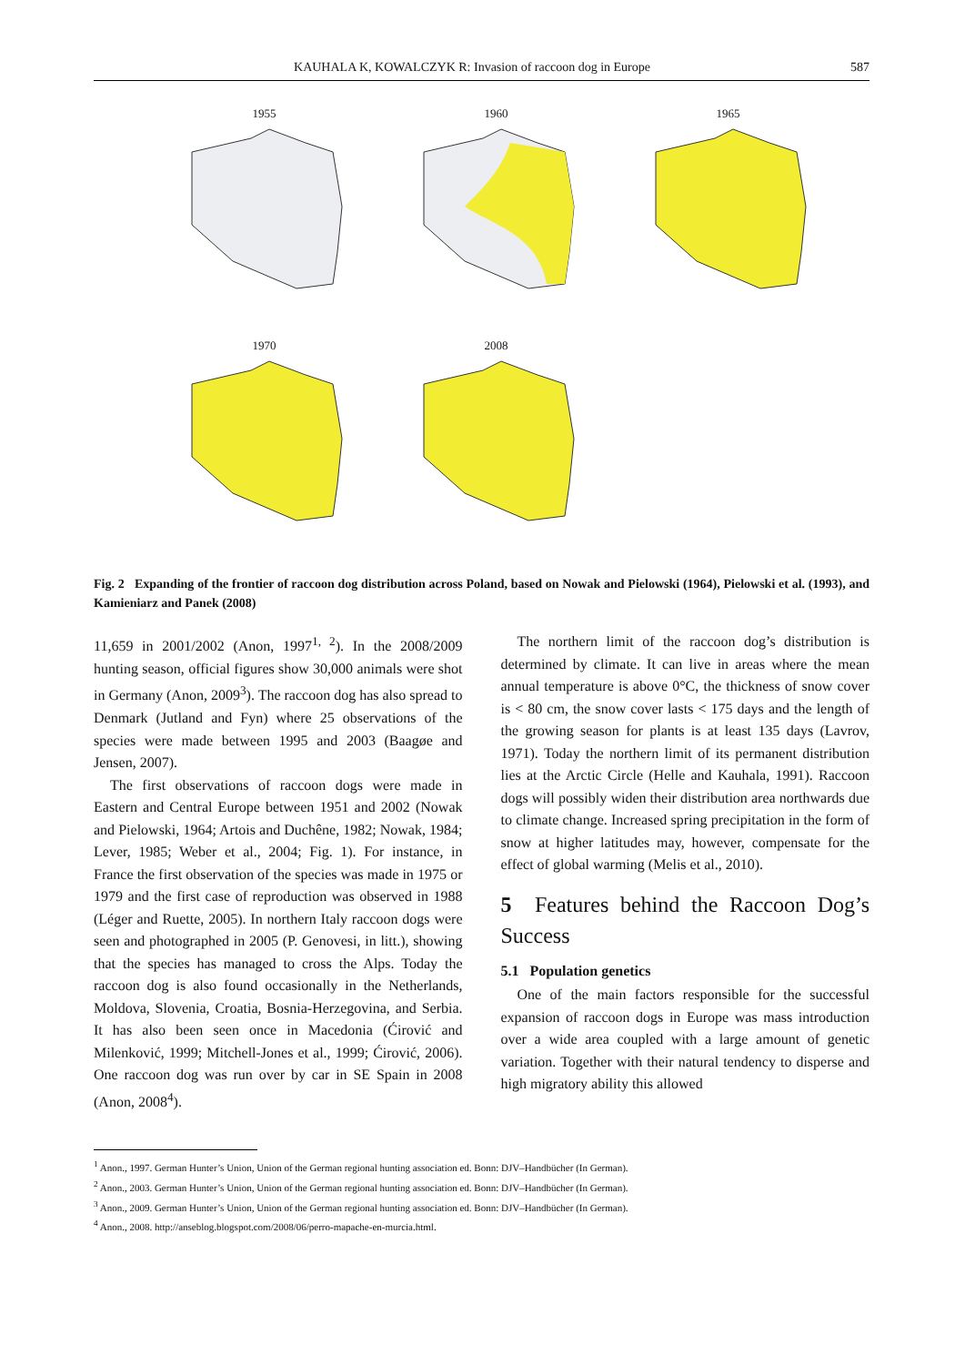KAUHALA K, KOWALCZYK R: Invasion of raccoon dog in Europe 587
1955
1960
1965
1970
2008
Fig. 2 Expanding of the frontier of raccoon dog distribution across Poland, based on Nowak and Pielowski (1964), Pielowski et al. (1993), and Kamieniarz and Panek (2008)
11,659 in 2001/2002 (Anon, 1997<sup>1, 2</sup>). In the 2008/2009 hunting season, official figures show 30,000 animals were shot in Germany (Anon, 2009<sup>3</sup>). The raccoon dog has also spread to Denmark (Jutland and Fyn) where 25 observations of the species were made between 1995 and 2003 (Baagøe and Jensen, 2007).
The first observations of raccoon dogs were made in Eastern and Central Europe between 1951 and 2002 (Nowak and Pielowski, 1964; Artois and Duchêne, 1982; Nowak, 1984; Lever, 1985; Weber et al., 2004; Fig. 1). For instance, in France the first observation of the species was made in 1975 or 1979 and the first case of reproduction was observed in 1988 (Léger and Ruette, 2005). In northern Italy raccoon dogs were seen and photographed in 2005 (P. Genovesi, in litt.), showing that the species has managed to cross the Alps. Today the raccoon dog is also found occasionally in the Netherlands, Moldova, Slovenia, Croatia, Bosnia-Herzegovina, and Serbia. It has also been seen once in Macedonia (Ćirović and Milenković, 1999; Mitchell-Jones et al., 1999; Ćirović, 2006). One raccoon dog was run over by car in SE Spain in 2008 (Anon, 2008<sup>4</sup>).
The northern limit of the raccoon dog’s distribution is determined by climate. It can live in areas where the mean annual temperature is above 0°C, the thickness of snow cover is < 80 cm, the snow cover lasts < 175 days and the length of the growing season for plants is at least 135 days (Lavrov, 1971). Today the northern limit of its permanent distribution lies at the Arctic Circle (Helle and Kauhala, 1991). Raccoon dogs will possibly widen their distribution area northwards due to climate change. Increased spring precipitation in the form of snow at higher latitudes may, however, compensate for the effect of global warming (Melis et al., 2010).
5 Features behind the Raccoon Dog’s Success
5.1 Population genetics
One of the main factors responsible for the successful expansion of raccoon dogs in Europe was mass introduction over a wide area coupled with a large amount of genetic variation. Together with their natural tendency to disperse and high migratory ability this allowed
<sup>1</sup> Anon., 1997. German Hunter’s Union, Union of the German regional hunting association ed. Bonn: DJV–Handbücher (In German).
<sup>2</sup> Anon., 2003. German Hunter’s Union, Union of the German regional hunting association ed. Bonn: DJV–Handbücher (In German).
<sup>3</sup> Anon., 2009. German Hunter’s Union, Union of the German regional hunting association ed. Bonn: DJV–Handbücher (In German).
<sup>4</sup> Anon., 2008. http://anseblog.blogspot.com/2008/06/perro-mapache-en-murcia.html.